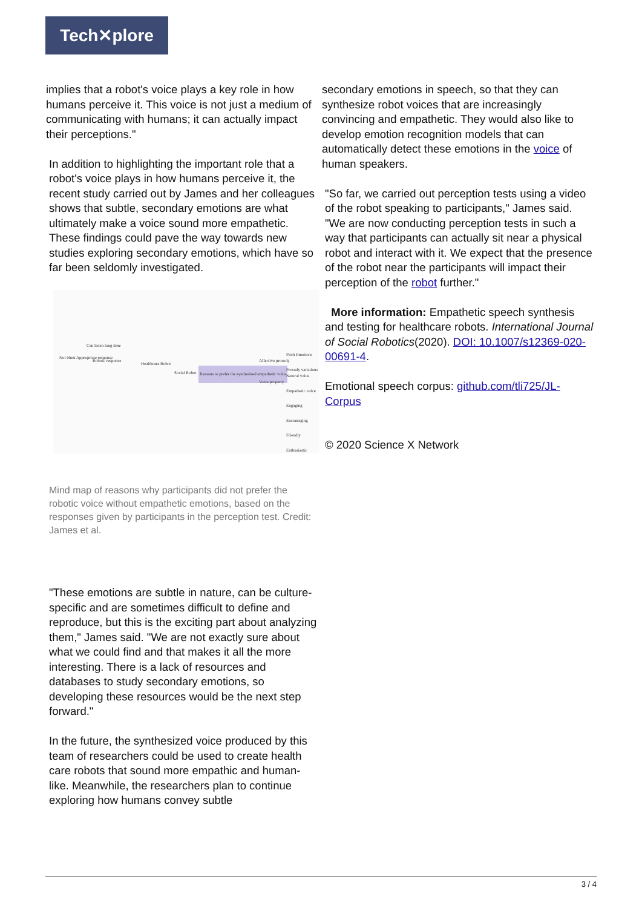Tech✕plore
implies that a robot's voice plays a key role in how humans perceive it. This voice is not just a medium of communicating with humans; it can actually impact their perceptions."
In addition to highlighting the important role that a robot's voice plays in how humans perceive it, the recent study carried out by James and her colleagues shows that subtle, secondary emotions are what ultimately make a voice sound more empathetic. These findings could pave the way towards new studies exploring secondary emotions, which have so far been seldomly investigated.
Can listen long time
Not blunt Appropriate response
Robots' response
Healthcare Robot
Social Robot Reasons to prefer the synthesized empathetic voice
Affective prosody
Voice property
Pitch Emotions Prosody variations
Natural voice Empathetic voice Engaging Encouraging Friendly Enthusiastic
Mind map of reasons why participants did not prefer the robotic voice without empathetic emotions, based on the responses given by participants in the perception test. Credit: James et al.
"These emotions are subtle in nature, can be culture-specific and are sometimes difficult to define and reproduce, but this is the exciting part about analyzing them," James said. "We are not exactly sure about what we could find and that makes it all the more interesting. There is a lack of resources and databases to study secondary emotions, so developing these resources would be the next step forward."
In the future, the synthesized voice produced by this team of researchers could be used to create health care robots that sound more empathic and human-like. Meanwhile, the researchers plan to continue exploring how humans convey subtle
secondary emotions in speech, so that they can synthesize robot voices that are increasingly convincing and empathetic. They would also like to develop emotion recognition models that can automatically detect these emotions in the voice of human speakers.
"So far, we carried out perception tests using a video of the robot speaking to participants," James said. "We are now conducting perception tests in such a way that participants can actually sit near a physical robot and interact with it. We expect that the presence of the robot near the participants will impact their perception of the robot further."
More information: Empathetic speech synthesis and testing for healthcare robots. International Journal of Social Robotics(2020). DOI: 10.1007/s12369-020-00691-4.
Emotional speech corpus: github.com/tli725/JL-Corpus
© 2020 Science X Network
3 / 4